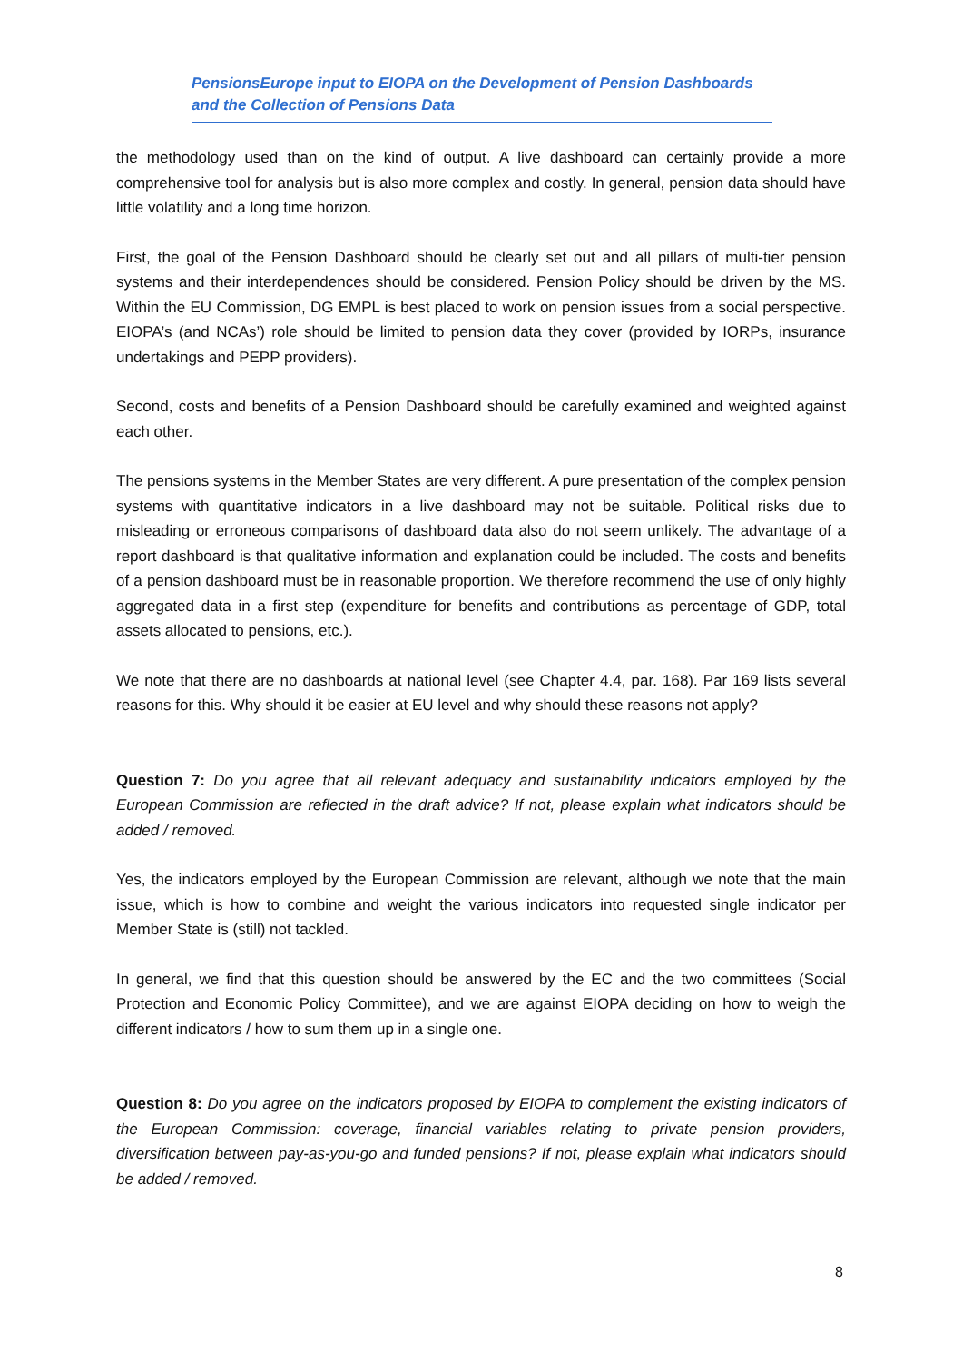PensionsEurope input to EIOPA on the Development of Pension Dashboards
and the Collection of Pensions Data
the methodology used than on the kind of output. A live dashboard can certainly provide a more comprehensive tool for analysis but is also more complex and costly. In general, pension data should have little volatility and a long time horizon.
First, the goal of the Pension Dashboard should be clearly set out and all pillars of multi-tier pension systems and their interdependences should be considered. Pension Policy should be driven by the MS. Within the EU Commission, DG EMPL is best placed to work on pension issues from a social perspective. EIOPA’s (and NCAs’) role should be limited to pension data they cover (provided by IORPs, insurance undertakings and PEPP providers).
Second, costs and benefits of a Pension Dashboard should be carefully examined and weighted against each other.
The pensions systems in the Member States are very different. A pure presentation of the complex pension systems with quantitative indicators in a live dashboard may not be suitable. Political risks due to misleading or erroneous comparisons of dashboard data also do not seem unlikely. The advantage of a report dashboard is that qualitative information and explanation could be included. The costs and benefits of a pension dashboard must be in reasonable proportion. We therefore recommend the use of only highly aggregated data in a first step (expenditure for benefits and contributions as percentage of GDP, total assets allocated to pensions, etc.).
We note that there are no dashboards at national level (see Chapter 4.4, par. 168). Par 169 lists several reasons for this. Why should it be easier at EU level and why should these reasons not apply?
Question 7: Do you agree that all relevant adequacy and sustainability indicators employed by the European Commission are reflected in the draft advice? If not, please explain what indicators should be added / removed.
Yes, the indicators employed by the European Commission are relevant, although we note that the main issue, which is how to combine and weight the various indicators into requested single indicator per Member State is (still) not tackled.
In general, we find that this question should be answered by the EC and the two committees (Social Protection and Economic Policy Committee), and we are against EIOPA deciding on how to weigh the different indicators / how to sum them up in a single one.
Question 8: Do you agree on the indicators proposed by EIOPA to complement the existing indicators of the European Commission: coverage, financial variables relating to private pension providers, diversification between pay-as-you-go and funded pensions? If not, please explain what indicators should be added / removed.
8